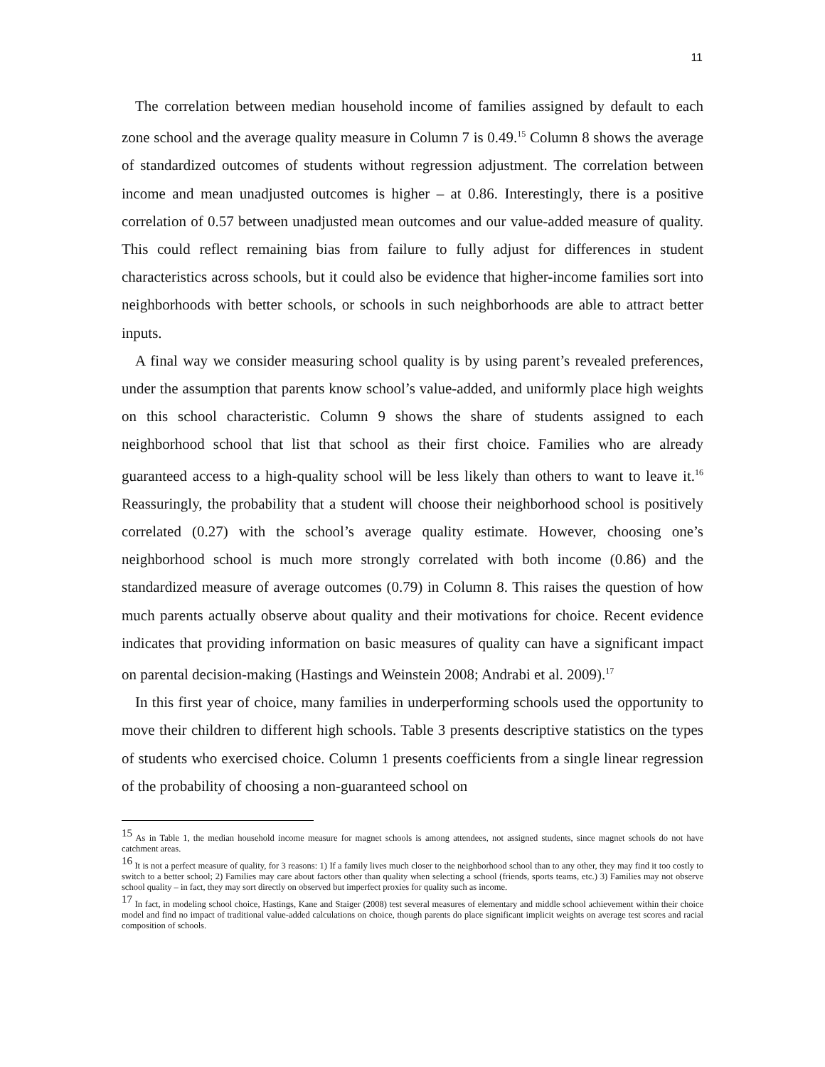11
The correlation between median household income of families assigned by default to each zone school and the average quality measure in Column 7 is 0.49.<sup>15</sup> Column 8 shows the average of standardized outcomes of students without regression adjustment. The correlation between income and mean unadjusted outcomes is higher – at 0.86. Interestingly, there is a positive correlation of 0.57 between unadjusted mean outcomes and our value-added measure of quality. This could reflect remaining bias from failure to fully adjust for differences in student characteristics across schools, but it could also be evidence that higher-income families sort into neighborhoods with better schools, or schools in such neighborhoods are able to attract better inputs.
A final way we consider measuring school quality is by using parent’s revealed preferences, under the assumption that parents know school’s value-added, and uniformly place high weights on this school characteristic. Column 9 shows the share of students assigned to each neighborhood school that list that school as their first choice. Families who are already guaranteed access to a high-quality school will be less likely than others to want to leave it.<sup>16</sup> Reassuringly, the probability that a student will choose their neighborhood school is positively correlated (0.27) with the school’s average quality estimate. However, choosing one’s neighborhood school is much more strongly correlated with both income (0.86) and the standardized measure of average outcomes (0.79) in Column 8. This raises the question of how much parents actually observe about quality and their motivations for choice. Recent evidence indicates that providing information on basic measures of quality can have a significant impact on parental decision-making (Hastings and Weinstein 2008; Andrabi et al. 2009).<sup>17</sup>
In this first year of choice, many families in underperforming schools used the opportunity to move their children to different high schools. Table 3 presents descriptive statistics on the types of students who exercised choice. Column 1 presents coefficients from a single linear regression of the probability of choosing a non-guaranteed school on
<sup>15</sup> As in Table 1, the median household income measure for magnet schools is among attendees, not assigned students, since magnet schools do not have catchment areas.
<sup>16</sup> It is not a perfect measure of quality, for 3 reasons: 1) If a family lives much closer to the neighborhood school than to any other, they may find it too costly to switch to a better school; 2) Families may care about factors other than quality when selecting a school (friends, sports teams, etc.) 3) Families may not observe school quality – in fact, they may sort directly on observed but imperfect proxies for quality such as income.
<sup>17</sup> In fact, in modeling school choice, Hastings, Kane and Staiger (2008) test several measures of elementary and middle school achievement within their choice model and find no impact of traditional value-added calculations on choice, though parents do place significant implicit weights on average test scores and racial composition of schools.